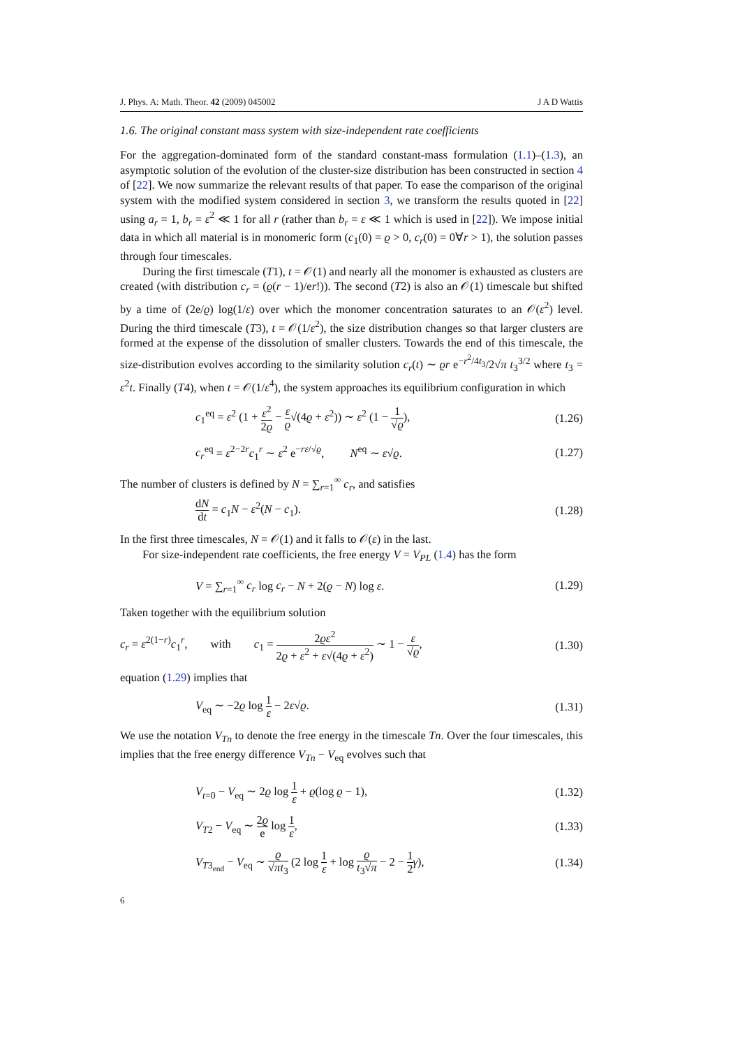J. Phys. A: Math. Theor. 42 (2009) 045002 J A D Wattis
1.6. The original constant mass system with size-independent rate coefficients
For the aggregation-dominated form of the standard constant-mass formulation (1.1)–(1.3), an asymptotic solution of the evolution of the cluster-size distribution has been constructed in section 4 of [22]. We now summarize the relevant results of that paper. To ease the comparison of the original system with the modified system considered in section 3, we transform the results quoted in [22] using a<sub>r</sub> = 1, b<sub>r</sub> = ε<sup>2</sup> ≪ 1 for all r (rather than b<sub>r</sub> = ε ≪ 1 which is used in [22]). We impose initial data in which all material is in monomeric form (c<sub>1</sub>(0) = ϱ > 0, c<sub>r</sub>(0) = 0∀r > 1), the solution passes through four timescales.
During the first timescale (T1), t = 𝒪(1) and nearly all the monomer is exhausted as clusters are created (with distribution c<sub>r</sub> = (ϱ(r − 1)/er!)). The second (T2) is also an 𝒪(1) timescale but shifted by a time of (2e/ϱ) log(1/ε) over which the monomer concentration saturates to an 𝒪(ε<sup>2</sup>) level. During the third timescale (T3), t = 𝒪(1/ε<sup>2</sup>), the size distribution changes so that larger clusters are formed at the expense of the dissolution of smaller clusters. Towards the end of this timescale, the size-distribution evolves according to the similarity solution c<sub>r</sub>(t) ∼ ϱr e<sup>−r<sup>2</sup>/4t<sub>3</sub></sup>/2√π t<sub>3</sub><sup>3/2</sup> where t<sub>3</sub> = ε<sup>2</sup>t. Finally (T4), when t = 𝒪(1/ε<sup>4</sup>), the system approaches its equilibrium configuration in which
c<sub>1</sub><sup>eq</sup> = ε<sup>2</sup> (1 + ε<sup>2</sup> 2ϱ − ε ϱ√(4ϱ + ε<sup>2</sup>)) ∼ ε<sup>2</sup> (1 − 1 √ϱ), (1.26)
c<sub>r</sub><sup>eq</sup> = ε<sup>2−2r</sup>c<sub>1</sub><sup>r</sup> ∼ ε<sup>2</sup> e<sup>−rε/√ϱ</sup>, N<sup>eq</sup> ∼ ε√ϱ. (1.27)
The number of clusters is defined by N = ∑<sub>r=1</sub><sup>∞</sup> c<sub>r</sub>, and satisfies
dN dt = c<sub>1</sub>N − ε<sup>2</sup>(N − c<sub>1</sub>). (1.28)
In the first three timescales, N = 𝒪(1) and it falls to 𝒪(ε) in the last.
For size-independent rate coefficients, the free energy V = V<sub>PL</sub> (1.4) has the form
V = ∑<sub>r=1</sub><sup>∞</sup> c<sub>r</sub> log c<sub>r</sub> − N + 2(ϱ − N) log ε. (1.29)
Taken together with the equilibrium solution
c<sub>r</sub> = ε<sup>2(1−r)</sup>c<sub>1</sub><sup>r</sup>, with c<sub>1</sub> = 2ϱε<sup>2</sup> 2ϱ + ε<sup>2</sup> + ε√(4ϱ + ε<sup>2</sup>) ∼ 1 − ε √ϱ, (1.30)
equation (1.29) implies that
V<sub>eq</sub> ∼ −2ϱ log 1 ε − 2ε√ϱ. (1.31)
We use the notation V<sub>Tn</sub> to denote the free energy in the timescale Tn. Over the four timescales, this implies that the free energy difference V<sub>Tn</sub> − V<sub>eq</sub> evolves such that
V<sub>t=0</sub> − V<sub>eq</sub> ∼ 2ϱ log 1 ε + ϱ(log ϱ − 1), (1.32)
V<sub>T2</sub> − V<sub>eq</sub> ∼ 2ϱ e log 1 ε, (1.33)
V<sub>T3<sub>end</sub></sub> − V<sub>eq</sub> ∼ ϱ √πt<sub>3</sub> (2 log 1 ε + log ϱ t<sub>3</sub>√π − 2 − 1 2 γ), (1.34)
6